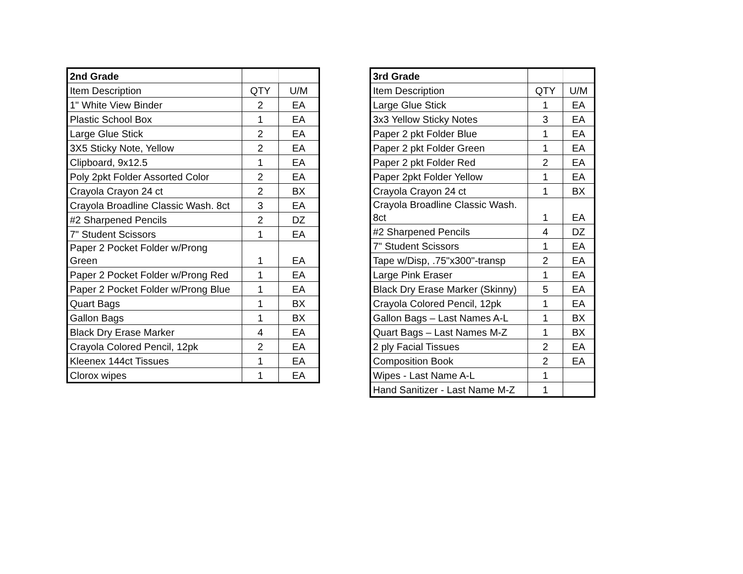| 2nd Grade | | |
| --- | --- | --- |
| Item Description | QTY | U/M |
| 1" White View Binder | 2 | EA |
| Plastic School Box | 1 | EA |
| Large Glue Stick | 2 | EA |
| 3X5 Sticky Note, Yellow | 2 | EA |
| Clipboard, 9x12.5 | 1 | EA |
| Poly 2pkt Folder Assorted Color | 2 | EA |
| Crayola Crayon 24 ct | 2 | BX |
| Crayola Broadline Classic Wash. 8ct | 3 | EA |
| #2 Sharpened Pencils | 2 | DZ |
| 7" Student Scissors | 1 | EA |
| Paper 2 Pocket Folder w/Prong Green | 1 | EA |
| Paper 2 Pocket Folder w/Prong Red | 1 | EA |
| Paper 2 Pocket Folder w/Prong Blue | 1 | EA |
| Quart Bags | 1 | BX |
| Gallon Bags | 1 | BX |
| Black Dry Erase Marker | 4 | EA |
| Crayola Colored Pencil, 12pk | 2 | EA |
| Kleenex 144ct Tissues | 1 | EA |
| Clorox wipes | 1 | EA |
| 3rd Grade | | |
| --- | --- | --- |
| Item Description | QTY | U/M |
| Large Glue Stick | 1 | EA |
| 3x3 Yellow Sticky Notes | 3 | EA |
| Paper 2 pkt Folder Blue | 1 | EA |
| Paper 2 pkt Folder Green | 1 | EA |
| Paper 2 pkt Folder Red | 2 | EA |
| Paper 2pkt Folder Yellow | 1 | EA |
| Crayola Crayon 24 ct | 1 | BX |
| Crayola Broadline Classic Wash. 8ct | 1 | EA |
| #2 Sharpened Pencils | 4 | DZ |
| 7" Student Scissors | 1 | EA |
| Tape w/Disp, .75"x300"-transp | 2 | EA |
| Large Pink Eraser | 1 | EA |
| Black Dry Erase Marker (Skinny) | 5 | EA |
| Crayola Colored Pencil, 12pk | 1 | EA |
| Gallon Bags – Last Names A-L | 1 | BX |
| Quart Bags – Last Names M-Z | 1 | BX |
| 2 ply Facial Tissues | 2 | EA |
| Composition Book | 2 | EA |
| Wipes - Last Name A-L | 1 | |
| Hand Sanitizer - Last Name M-Z | 1 | |